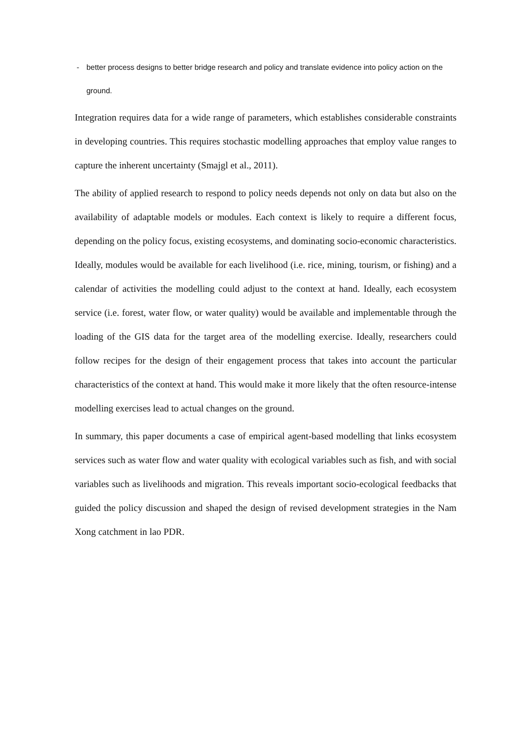- better process designs to better bridge research and policy and translate evidence into policy action on the ground.
Integration requires data for a wide range of parameters, which establishes considerable constraints in developing countries. This requires stochastic modelling approaches that employ value ranges to capture the inherent uncertainty (Smajgl et al., 2011).
The ability of applied research to respond to policy needs depends not only on data but also on the availability of adaptable models or modules. Each context is likely to require a different focus, depending on the policy focus, existing ecosystems, and dominating socio-economic characteristics. Ideally, modules would be available for each livelihood (i.e. rice, mining, tourism, or fishing) and a calendar of activities the modelling could adjust to the context at hand. Ideally, each ecosystem service (i.e. forest, water flow, or water quality) would be available and implementable through the loading of the GIS data for the target area of the modelling exercise. Ideally, researchers could follow recipes for the design of their engagement process that takes into account the particular characteristics of the context at hand. This would make it more likely that the often resource-intense modelling exercises lead to actual changes on the ground.
In summary, this paper documents a case of empirical agent-based modelling that links ecosystem services such as water flow and water quality with ecological variables such as fish, and with social variables such as livelihoods and migration. This reveals important socio-ecological feedbacks that guided the policy discussion and shaped the design of revised development strategies in the Nam Xong catchment in lao PDR.